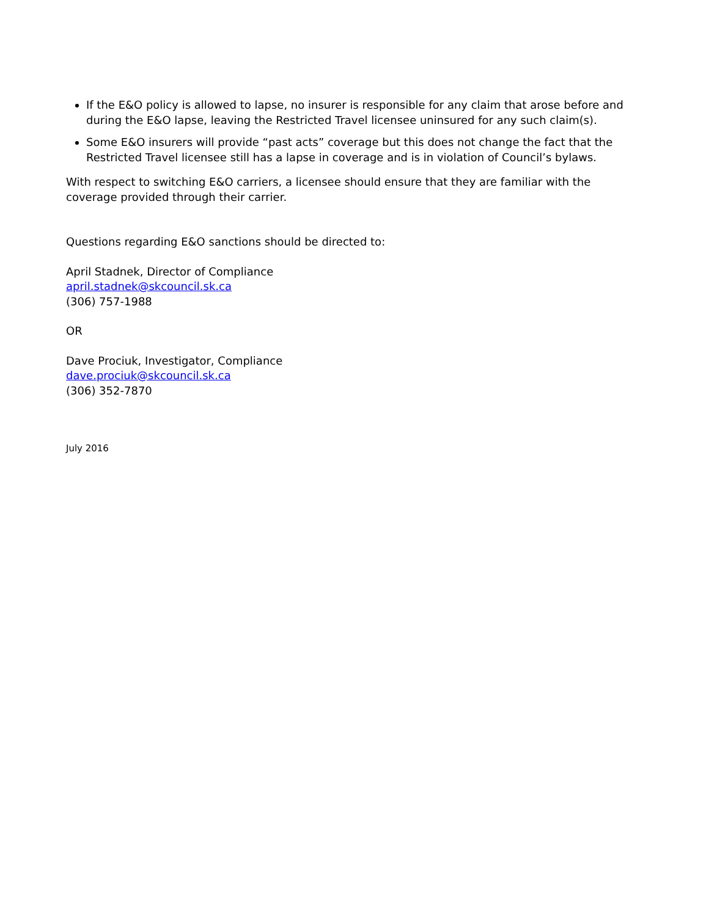If the E&O policy is allowed to lapse, no insurer is responsible for any claim that arose before and during the E&O lapse, leaving the Restricted Travel licensee uninsured for any such claim(s).
Some E&O insurers will provide “past acts” coverage but this does not change the fact that the Restricted Travel licensee still has a lapse in coverage and is in violation of Council’s bylaws.
With respect to switching E&O carriers, a licensee should ensure that they are familiar with the coverage provided through their carrier.
Questions regarding E&O sanctions should be directed to:
April Stadnek, Director of Compliance
april.stadnek@skcouncil.sk.ca
(306) 757-1988
OR
Dave Prociuk, Investigator, Compliance
dave.prociuk@skcouncil.sk.ca
(306) 352-7870
July 2016